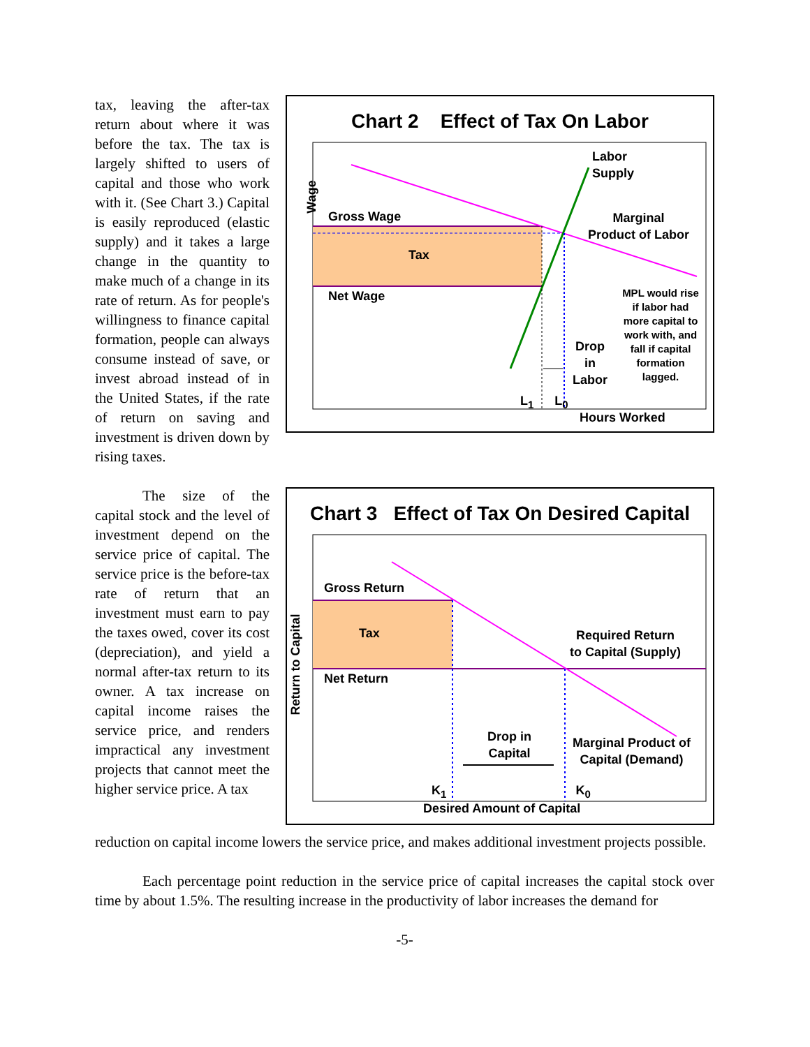tax, leaving the after-tax return about where it was before the tax. The tax is largely shifted to users of capital and those who work with it. (See Chart 3.) Capital is easily reproduced (elastic supply) and it takes a large change in the quantity to make much of a change in its rate of return. As for people's willingness to finance capital formation, people can always consume instead of save, or invest abroad instead of in the United States, if the rate of return on saving and investment is driven down by rising taxes.
The size of the capital stock and the level of investment depend on the service price of capital. The service price is the before-tax rate of return that an investment must earn to pay the taxes owed, cover its cost (depreciation), and yield a normal after-tax return to its owner. A tax increase on capital income raises the service price, and renders impractical any investment projects that cannot meet the higher service price. A tax
Chart 2 Effect of Tax On Labor
Chart 3 Effect of Tax On Desired Capital
Labor
Supply
Wage
Gross Wage
Marginal
Product of Labor
Tax
Net Wage
MPL would rise if labor had more capital to work with, and fall if capital formation lagged.
Drop
in
Labor
L<sub>1</sub> L<sub>0</sub>
Hours Worked
Gross Return
Return to Capital
Tax
Required Return
to Capital (Supply)
Net Return
Drop in
Capital
Marginal Product of
Capital (Demand)
K<sub>1</sub> K<sub>0</sub>
Desired Amount of Capital
reduction on capital income lowers the service price, and makes additional investment projects possible.
Each percentage point reduction in the service price of capital increases the capital stock over time by about 1.5%. The resulting increase in the productivity of labor increases the demand for
-5-